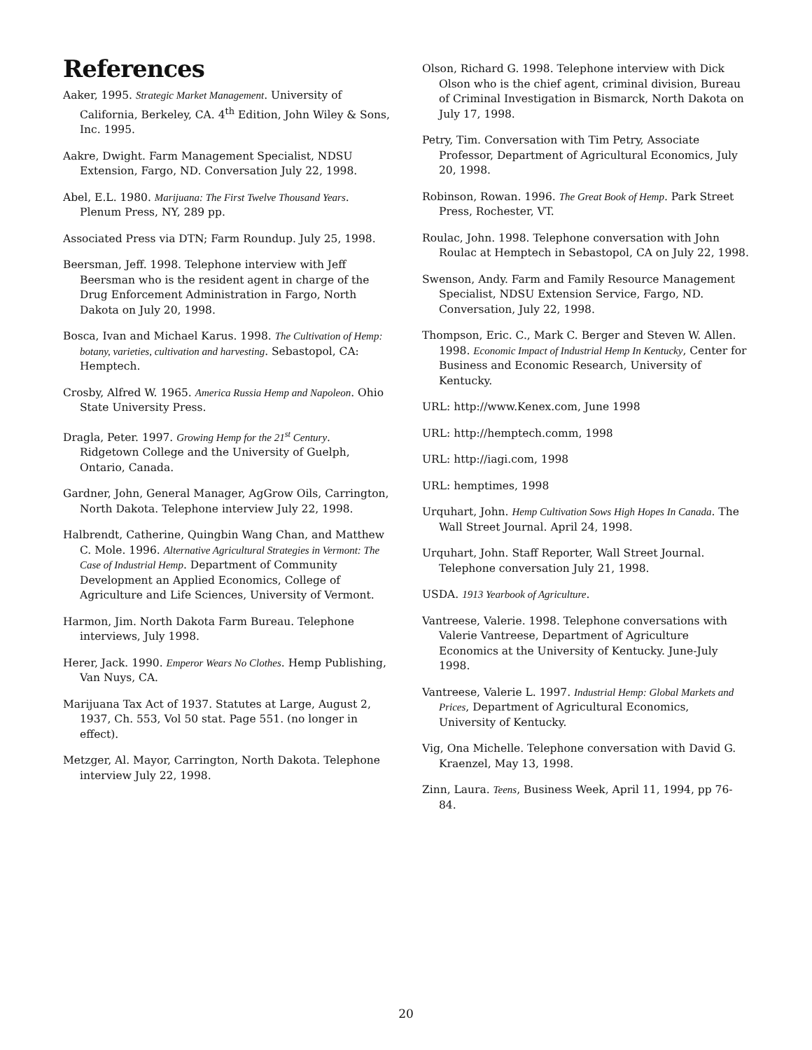References
Aaker, 1995. Strategic Market Management. University of California, Berkeley, CA. 4<sup>th</sup> Edition, John Wiley & Sons, Inc. 1995.
Aakre, Dwight. Farm Management Specialist, NDSU Extension, Fargo, ND. Conversation July 22, 1998.
Abel, E.L. 1980. Marijuana: The First Twelve Thousand Years. Plenum Press, NY, 289 pp.
Associated Press via DTN; Farm Roundup. July 25, 1998.
Beersman, Jeff. 1998. Telephone interview with Jeff Beersman who is the resident agent in charge of the Drug Enforcement Administration in Fargo, North Dakota on July 20, 1998.
Bosca, Ivan and Michael Karus. 1998. The Cultivation of Hemp: botany, varieties, cultivation and harvesting. Sebastopol, CA: Hemptech.
Crosby, Alfred W. 1965. America Russia Hemp and Napoleon. Ohio State University Press.
Dragla, Peter. 1997. Growing Hemp for the 21<sup>st</sup> Century. Ridgetown College and the University of Guelph, Ontario, Canada.
Gardner, John, General Manager, AgGrow Oils, Carrington, North Dakota. Telephone interview July 22, 1998.
Halbrendt, Catherine, Quingbin Wang Chan, and Matthew C. Mole. 1996. Alternative Agricultural Strategies in Vermont: The Case of Industrial Hemp. Department of Community Development an Applied Economics, College of Agriculture and Life Sciences, University of Vermont.
Harmon, Jim. North Dakota Farm Bureau. Telephone interviews, July 1998.
Herer, Jack. 1990. Emperor Wears No Clothes. Hemp Publishing, Van Nuys, CA.
Marijuana Tax Act of 1937. Statutes at Large, August 2, 1937, Ch. 553, Vol 50 stat. Page 551. (no longer in effect).
Metzger, Al. Mayor, Carrington, North Dakota. Telephone interview July 22, 1998.
Olson, Richard G. 1998. Telephone interview with Dick Olson who is the chief agent, criminal division, Bureau of Criminal Investigation in Bismarck, North Dakota on July 17, 1998.
Petry, Tim. Conversation with Tim Petry, Associate Professor, Department of Agricultural Economics, July 20, 1998.
Robinson, Rowan. 1996. The Great Book of Hemp. Park Street Press, Rochester, VT.
Roulac, John. 1998. Telephone conversation with John Roulac at Hemptech in Sebastopol, CA on July 22, 1998.
Swenson, Andy. Farm and Family Resource Management Specialist, NDSU Extension Service, Fargo, ND. Conversation, July 22, 1998.
Thompson, Eric. C., Mark C. Berger and Steven W. Allen. 1998. Economic Impact of Industrial Hemp In Kentucky, Center for Business and Economic Research, University of Kentucky.
URL: http://www.Kenex.com, June 1998
URL: http://hemptech.comm, 1998
URL: http://iagi.com, 1998
URL: hemptimes, 1998
Urquhart, John. Hemp Cultivation Sows High Hopes In Canada. The Wall Street Journal. April 24, 1998.
Urquhart, John. Staff Reporter, Wall Street Journal. Telephone conversation July 21, 1998.
USDA. 1913 Yearbook of Agriculture.
Vantreese, Valerie. 1998. Telephone conversations with Valerie Vantreese, Department of Agriculture Economics at the University of Kentucky. June-July 1998.
Vantreese, Valerie L. 1997. Industrial Hemp: Global Markets and Prices, Department of Agricultural Economics, University of Kentucky.
Vig, Ona Michelle. Telephone conversation with David G. Kraenzel, May 13, 1998.
Zinn, Laura. Teens, Business Week, April 11, 1994, pp 76-84.
20